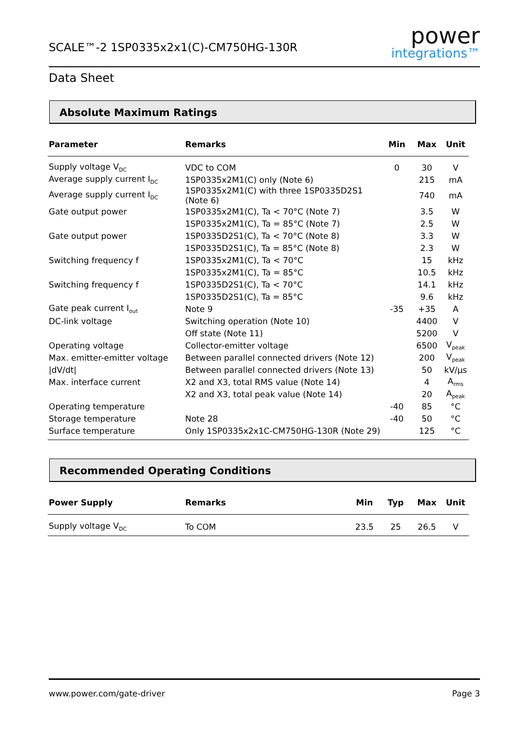SCALE™-2 1SP0335x2x1(C)-CM750HG-130R
power
integrations™
Data Sheet
Absolute Maximum Ratings
| Parameter | Remarks | Min | Max | Unit |
| --- | --- | --- | --- | --- |
| Supply voltage V<sub>DC</sub> | VDC to COM | 0 | 30 | V |
| Average supply current I<sub>DC</sub> | 1SP0335x2M1(C) only (Note 6) | | 215 | mA |
| Average supply current I<sub>DC</sub> | 1SP0335x2M1(C) with three 1SP0335D2S1 (Note 6) | | 740 | mA |
| Gate output power | 1SP0335x2M1(C), Ta < 70°C (Note 7) | | 3.5 | W |
| | 1SP0335x2M1(C), Ta = 85°C (Note 7) | | 2.5 | W |
| Gate output power | 1SP0335D2S1(C), Ta < 70°C (Note 8) | | 3.3 | W |
| | 1SP0335D2S1(C), Ta = 85°C (Note 8) | | 2.3 | W |
| Switching frequency f | 1SP0335x2M1(C), Ta < 70°C | | 15 | kHz |
| | 1SP0335x2M1(C), Ta = 85°C | | 10.5 | kHz |
| Switching frequency f | 1SP0335D2S1(C), Ta < 70°C | | 14.1 | kHz |
| | 1SP0335D2S1(C), Ta = 85°C | | 9.6 | kHz |
| Gate peak current I<sub>out</sub> | Note 9 | -35 | +35 | A |
| DC-link voltage | Switching operation (Note 10) | | 4400 | V |
| | Off state (Note 11) | | 5200 | V |
| Operating voltage | Collector-emitter voltage | | 6500 | V<sub>peak</sub> |
| Max. emitter-emitter voltage | Between parallel connected drivers (Note 12) | | 200 | V<sub>peak</sub> |
| /dV/dt/ | Between parallel connected drivers (Note 13) | | 50 | kV/μs |
| Max. interface current | X2 and X3, total RMS value (Note 14) | | 4 | A<sub>rms</sub> |
| | X2 and X3, total peak value (Note 14) | | 20 | A<sub>peak</sub> |
| Operating temperature | | -40 | 85 | °C |
| Storage temperature | Note 28 | -40 | 50 | °C |
| Surface temperature | Only 1SP0335x2x1C-CM750HG-130R (Note 29) | | 125 | °C |
Recommended Operating Conditions
| Power Supply | Remarks | Min | Typ | Max | Unit |
| --- | --- | --- | --- | --- | --- |
| Supply voltage V<sub>DC</sub> | To COM | 23.5 | 25 | 26.5 | V |
www.power.com/gate-driver Page 3